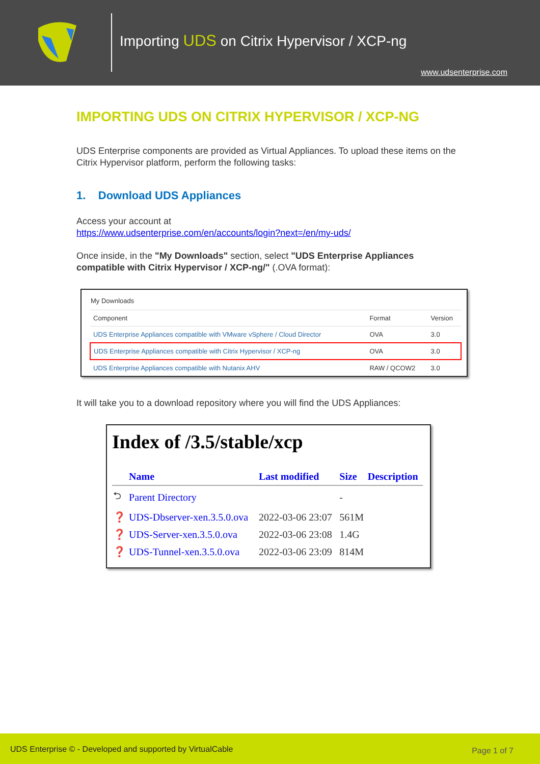Importing UDS on Citrix Hypervisor / XCP-ng
www.udsenterprise.com
IMPORTING UDS ON CITRIX HYPERVISOR / XCP-NG
UDS Enterprise components are provided as Virtual Appliances. To upload these items on the Citrix Hypervisor platform, perform the following tasks:
1. Download UDS Appliances
Access your account at
https://www.udsenterprise.com/en/accounts/login?next=/en/my-uds/
Once inside, in the "My Downloads" section, select "UDS Enterprise Appliances compatible with Citrix Hypervisor / XCP-ng/" (.OVA format):
My Downloads
| Component | Format | Version |
| --- | --- | --- |
| UDS Enterprise Appliances compatible with VMware vSphere / Cloud Director | OVA | 3.0 |
| UDS Enterprise Appliances compatible with Citrix Hypervisor / XCP-ng | OVA | 3.0 |
| UDS Enterprise Appliances compatible with Nutanix AHV | RAW / QCOW2 | 3.0 |
It will take you to a download repository where you will find the UDS Appliances:
Index of /3.5/stable/xcp
| | Name | Last modified | Size | Description |
| --- | --- | --- | --- | --- |
| ⮌ | Parent Directory | | - | |
| ❓ | UDS-Dbserver-xen.3.5.0.ova | 2022-03-06 23:07 | 561M | |
| ❓ | UDS-Server-xen.3.5.0.ova | 2022-03-06 23:08 | 1.4G | |
| ❓ | UDS-Tunnel-xen.3.5.0.ova | 2022-03-06 23:09 | 814M | |
UDS Enterprise © - Developed and supported by VirtualCable Page 1 of 7